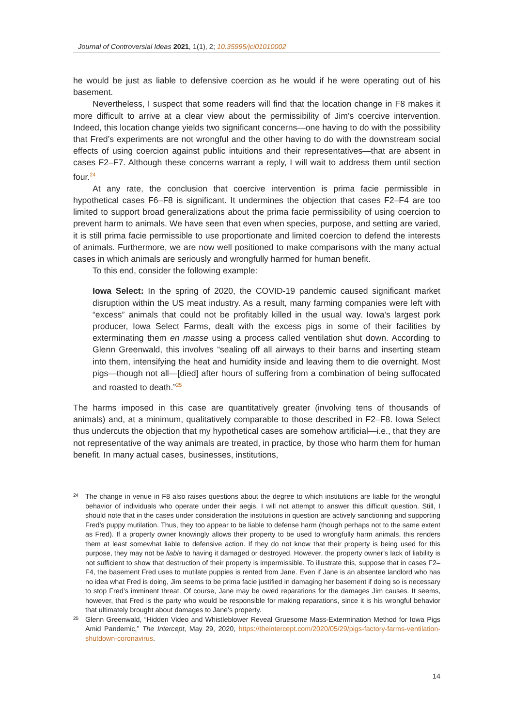Journal of Controversial Ideas 2021, 1(1), 2; 10.35995/jci01010002
he would be just as liable to defensive coercion as he would if he were operating out of his basement.
Nevertheless, I suspect that some readers will find that the location change in F8 makes it more difficult to arrive at a clear view about the permissibility of Jim’s coercive intervention. Indeed, this location change yields two significant concerns—one having to do with the possibility that Fred’s experiments are not wrongful and the other having to do with the downstream social effects of using coercion against public intuitions and their representatives—that are absent in cases F2–F7. Although these concerns warrant a reply, I will wait to address them until section four.<sup>24</sup>
At any rate, the conclusion that coercive intervention is prima facie permissible in hypothetical cases F6–F8 is significant. It undermines the objection that cases F2–F4 are too limited to support broad generalizations about the prima facie permissibility of using coercion to prevent harm to animals. We have seen that even when species, purpose, and setting are varied, it is still prima facie permissible to use proportionate and limited coercion to defend the interests of animals. Furthermore, we are now well positioned to make comparisons with the many actual cases in which animals are seriously and wrongfully harmed for human benefit.
To this end, consider the following example:
Iowa Select: In the spring of 2020, the COVID-19 pandemic caused significant market disruption within the US meat industry. As a result, many farming companies were left with “excess” animals that could not be profitably killed in the usual way. Iowa’s largest pork producer, Iowa Select Farms, dealt with the excess pigs in some of their facilities by exterminating them en masse using a process called ventilation shut down. According to Glenn Greenwald, this involves “sealing off all airways to their barns and inserting steam into them, intensifying the heat and humidity inside and leaving them to die overnight. Most pigs—though not all—[died] after hours of suffering from a combination of being suffocated and roasted to death.”<sup>25</sup>
The harms imposed in this case are quantitatively greater (involving tens of thousands of animals) and, at a minimum, qualitatively comparable to those described in F2–F8. Iowa Select thus undercuts the objection that my hypothetical cases are somehow artificial—i.e., that they are not representative of the way animals are treated, in practice, by those who harm them for human benefit. In many actual cases, businesses, institutions,
24 The change in venue in F8 also raises questions about the degree to which institutions are liable for the wrongful behavior of individuals who operate under their aegis. I will not attempt to answer this difficult question. Still, I should note that in the cases under consideration the institutions in question are actively sanctioning and supporting Fred’s puppy mutilation. Thus, they too appear to be liable to defense harm (though perhaps not to the same extent as Fred). If a property owner knowingly allows their property to be used to wrongfully harm animals, this renders them at least somewhat liable to defensive action. If they do not know that their property is being used for this purpose, they may not be liable to having it damaged or destroyed. However, the property owner’s lack of liability is not sufficient to show that destruction of their property is impermissible. To illustrate this, suppose that in cases F2–F4, the basement Fred uses to mutilate puppies is rented from Jane. Even if Jane is an absentee landlord who has no idea what Fred is doing, Jim seems to be prima facie justified in damaging her basement if doing so is necessary to stop Fred’s imminent threat. Of course, Jane may be owed reparations for the damages Jim causes. It seems, however, that Fred is the party who would be responsible for making reparations, since it is his wrongful behavior that ultimately brought about damages to Jane’s property.
25 Glenn Greenwald, “Hidden Video and Whistleblower Reveal Gruesome Mass-Extermination Method for Iowa Pigs Amid Pandemic,” The Intercept, May 29, 2020, https://theintercept.com/2020/05/29/pigs-factory-farms-ventilation-shutdown-coronavirus.
14